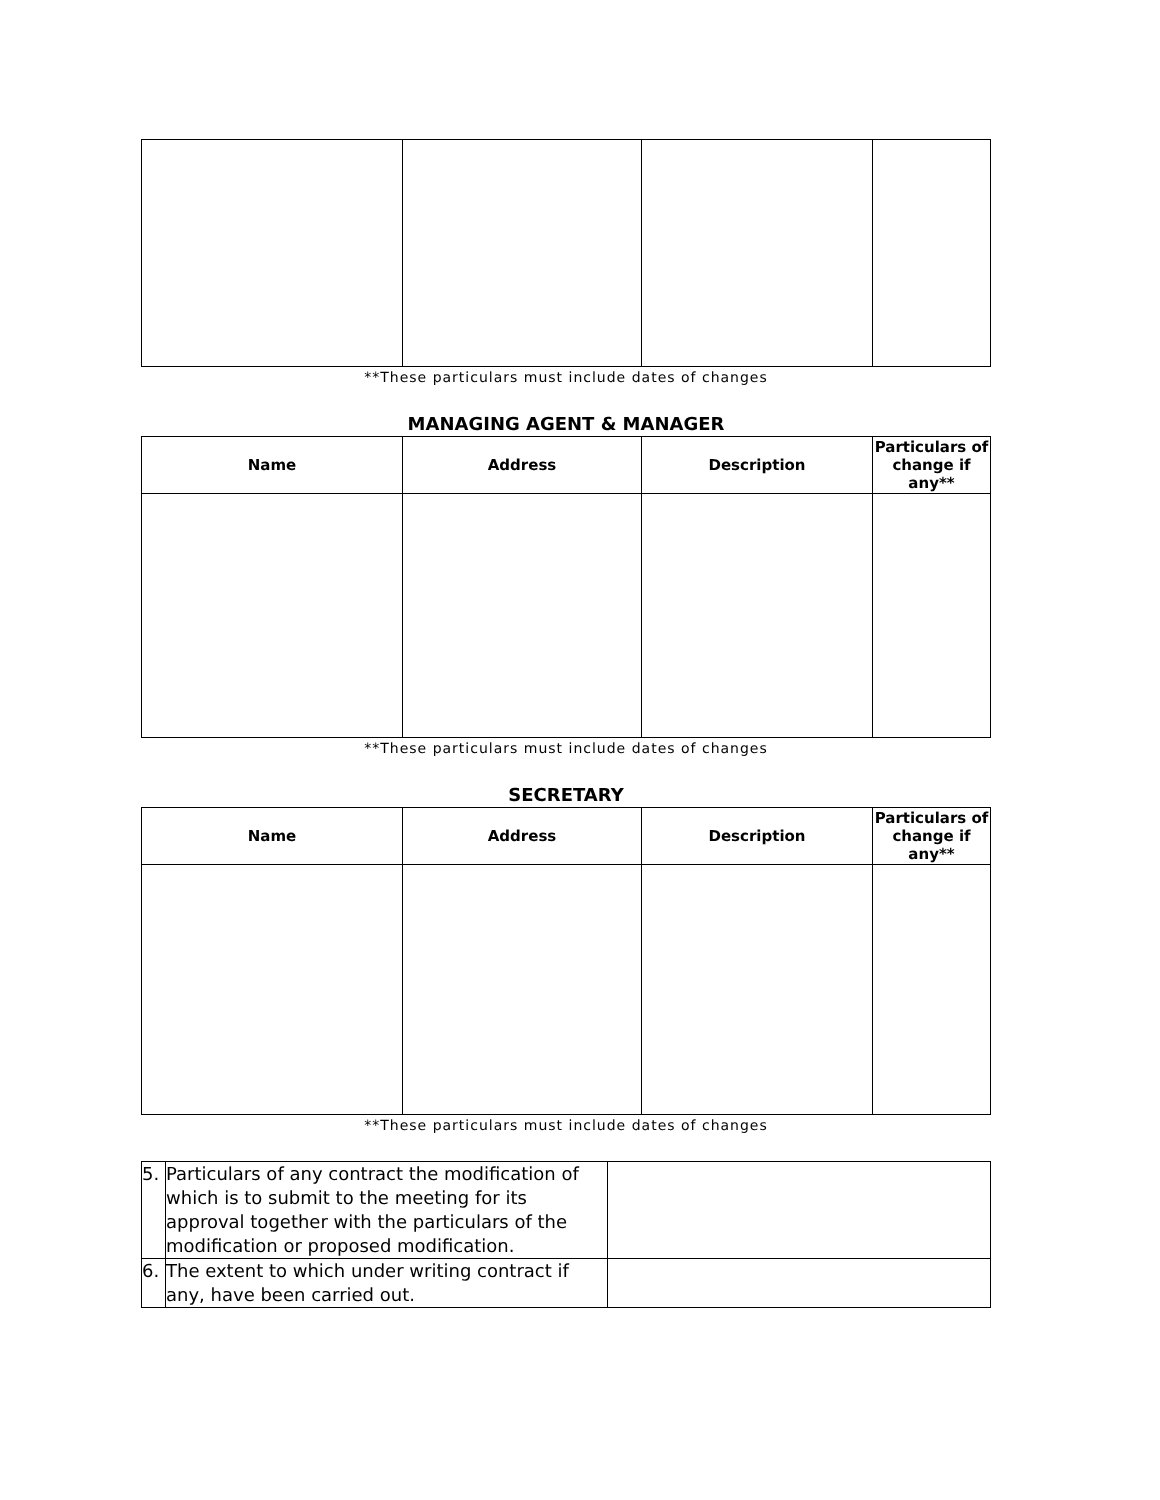**These particulars must include dates of changes
MANAGING AGENT & MANAGER
| Name | Address | Description | Particulars of change if any** |
| --- | --- | --- | --- |
**These particulars must include dates of changes
SECRETARY
| Name | Address | Description | Particulars of change if any** |
| --- | --- | --- | --- |
**These particulars must include dates of changes
| 5. | Particulars of any contract the modification of which is to submit to the meeting for its approval together with the particulars of the modification or proposed modification. | |
| 6. | The extent to which under writing contract if any, have been carried out. | |